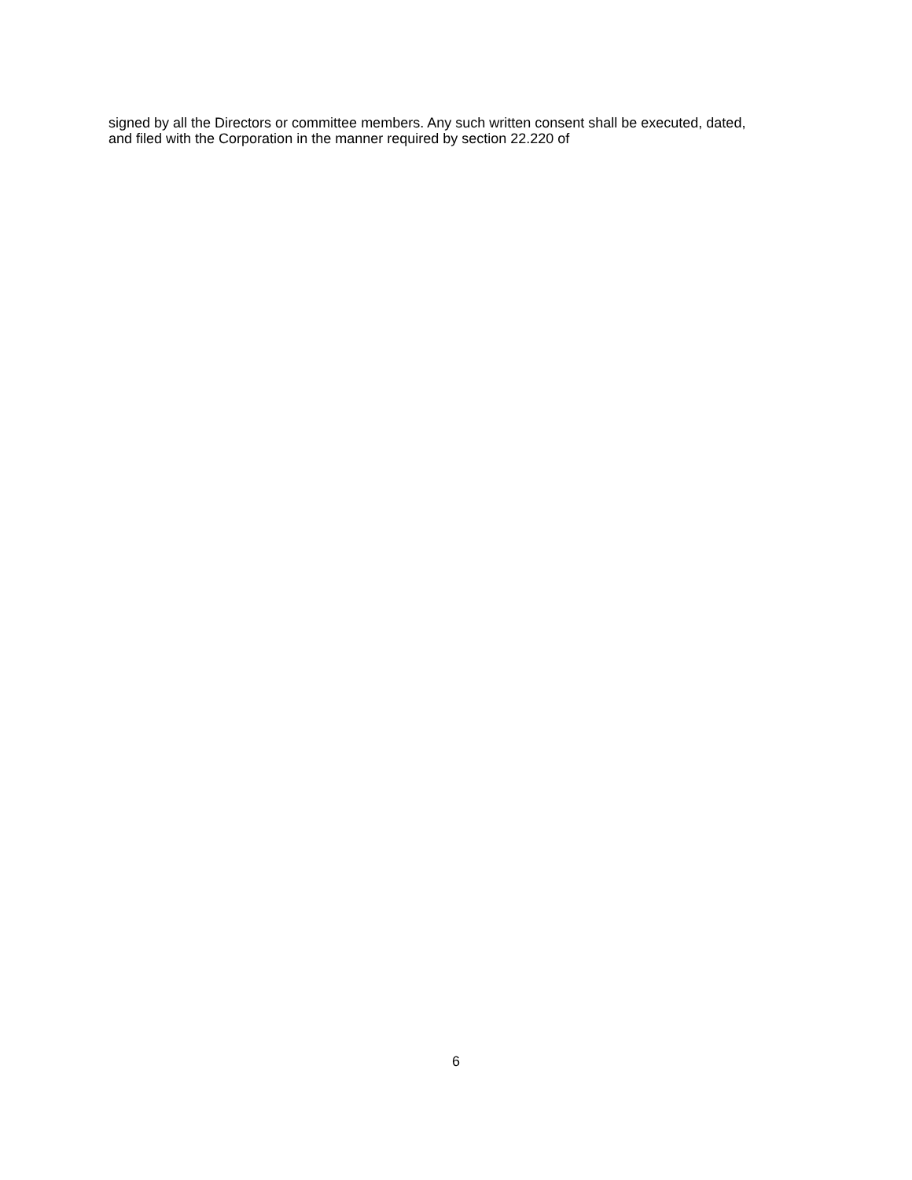signed by all the Directors or committee members. Any such written consent shall be executed, dated,
and filed with the Corporation in the manner required by section 22.220 of
6